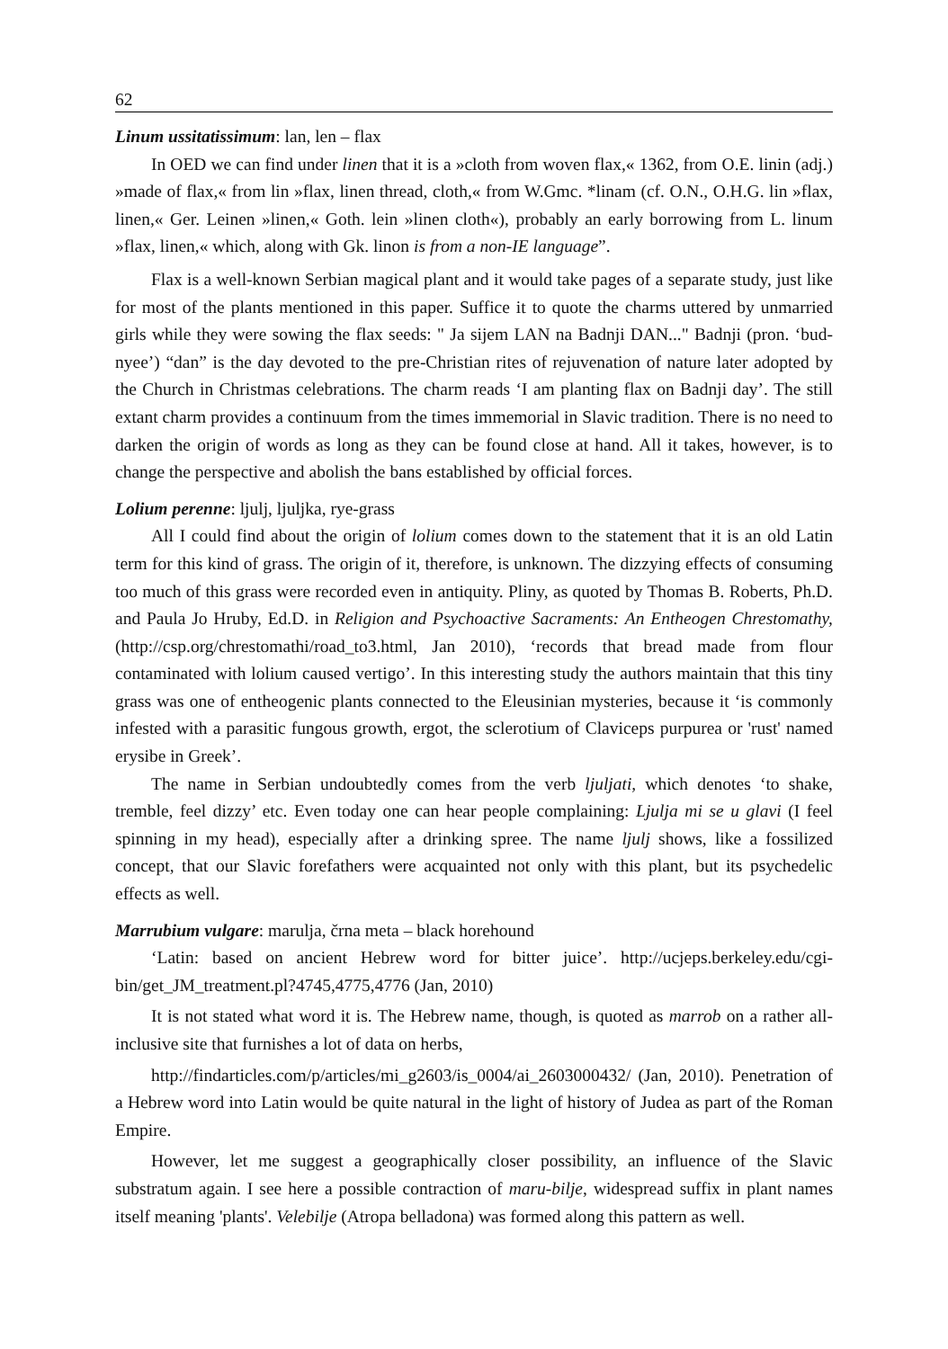62
Linum ussitatissimum: lan, len – flax
In OED we can find under linen that it is a »cloth from woven flax,« 1362, from O.E. linin (adj.) »made of flax,« from lin »flax, linen thread, cloth,« from W.Gmc. *linam (cf. O.N., O.H.G. lin »flax, linen,« Ger. Leinen »linen,« Goth. lein »linen cloth«), probably an early borrowing from L. linum »flax, linen,« which, along with Gk. linon is from a non-IE language”.
Flax is a well-known Serbian magical plant and it would take pages of a separate study, just like for most of the plants mentioned in this paper. Suffice it to quote the charms uttered by unmarried girls while they were sowing the flax seeds: " Ja sijem LAN na Badnji DAN..." Badnji (pron. ‘bud-nyee’) “dan” is the day devoted to the pre-Christian rites of rejuvenation of nature later adopted by the Church in Christmas celebrations. The charm reads ‘I am planting flax on Badnji day’. The still extant charm provides a continuum from the times immemorial in Slavic tradition. There is no need to darken the origin of words as long as they can be found close at hand. All it takes, however, is to change the perspective and abolish the bans established by official forces.
Lolium perenne: ljulj, ljuljka, rye-grass
All I could find about the origin of lolium comes down to the statement that it is an old Latin term for this kind of grass. The origin of it, therefore, is unknown. The dizzying effects of consuming too much of this grass were recorded even in antiquity. Pliny, as quoted by Thomas B. Roberts, Ph.D. and Paula Jo Hruby, Ed.D. in Religion and Psychoactive Sacraments: An Entheogen Chrestomathy, (http://csp.org/chrestomathi/road_to3.html, Jan 2010), ‘records that bread made from flour contaminated with lolium caused vertigo’. In this interesting study the authors maintain that this tiny grass was one of entheogenic plants connected to the Eleusinian mysteries, because it ‘is commonly infested with a parasitic fungous growth, ergot, the sclerotium of Claviceps purpurea or 'rust' named erysibe in Greek’.
The name in Serbian undoubtedly comes from the verb ljuljati, which denotes ‘to shake, tremble, feel dizzy’ etc. Even today one can hear people complaining: Ljulja mi se u glavi (I feel spinning in my head), especially after a drinking spree. The name ljulj shows, like a fossilized concept, that our Slavic forefathers were acquainted not only with this plant, but its psychedelic effects as well.
Marrubium vulgare: marulja, črna meta – black horehound
‘Latin: based on ancient Hebrew word for bitter juice’. http://ucjeps.berkeley.edu/cgi-bin/get_JM_treatment.pl?4745,4775,4776 (Jan, 2010)
It is not stated what word it is. The Hebrew name, though, is quoted as marrob on a rather all-inclusive site that furnishes a lot of data on herbs,
http://findarticles.com/p/articles/mi_g2603/is_0004/ai_2603000432/ (Jan, 2010). Penetration of a Hebrew word into Latin would be quite natural in the light of history of Judea as part of the Roman Empire.
However, let me suggest a geographically closer possibility, an influence of the Slavic substratum again. I see here a possible contraction of maru-bilje, widespread suffix in plant names itself meaning 'plants'. Velebilje (Atropa belladona) was formed along this pattern as well.